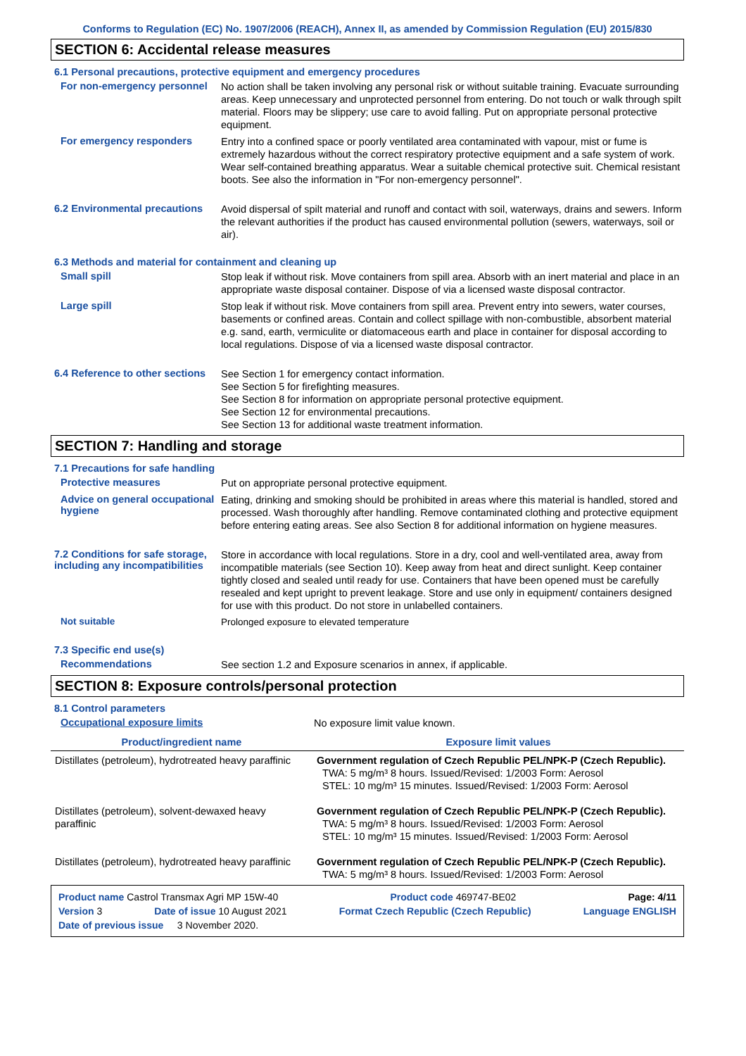Conforms to Regulation (EC) No. 1907/2006 (REACH), Annex II, as amended by Commission Regulation (EU) 2015/830
SECTION 6: Accidental release measures
6.1 Personal precautions, protective equipment and emergency procedures
For non-emergency personnel
No action shall be taken involving any personal risk or without suitable training. Evacuate surrounding areas. Keep unnecessary and unprotected personnel from entering. Do not touch or walk through spilt material. Floors may be slippery; use care to avoid falling. Put on appropriate personal protective equipment.
For emergency responders
Entry into a confined space or poorly ventilated area contaminated with vapour, mist or fume is extremely hazardous without the correct respiratory protective equipment and a safe system of work. Wear self-contained breathing apparatus. Wear a suitable chemical protective suit. Chemical resistant boots. See also the information in "For non-emergency personnel".
6.2 Environmental precautions
Avoid dispersal of spilt material and runoff and contact with soil, waterways, drains and sewers. Inform the relevant authorities if the product has caused environmental pollution (sewers, waterways, soil or air).
6.3 Methods and material for containment and cleaning up
Small spill
Stop leak if without risk. Move containers from spill area. Absorb with an inert material and place in an appropriate waste disposal container. Dispose of via a licensed waste disposal contractor.
Large spill
Stop leak if without risk. Move containers from spill area. Prevent entry into sewers, water courses, basements or confined areas. Contain and collect spillage with non-combustible, absorbent material e.g. sand, earth, vermiculite or diatomaceous earth and place in container for disposal according to local regulations. Dispose of via a licensed waste disposal contractor.
6.4 Reference to other sections
See Section 1 for emergency contact information.
See Section 5 for firefighting measures.
See Section 8 for information on appropriate personal protective equipment.
See Section 12 for environmental precautions.
See Section 13 for additional waste treatment information.
SECTION 7: Handling and storage
7.1 Precautions for safe handling
Protective measures
Put on appropriate personal protective equipment.
Advice on general occupational hygiene
Eating, drinking and smoking should be prohibited in areas where this material is handled, stored and processed. Wash thoroughly after handling. Remove contaminated clothing and protective equipment before entering eating areas. See also Section 8 for additional information on hygiene measures.
7.2 Conditions for safe storage, including any incompatibilities
Store in accordance with local regulations. Store in a dry, cool and well-ventilated area, away from incompatible materials (see Section 10). Keep away from heat and direct sunlight. Keep container tightly closed and sealed until ready for use. Containers that have been opened must be carefully resealed and kept upright to prevent leakage. Store and use only in equipment/ containers designed for use with this product. Do not store in unlabelled containers.
Not suitable
Prolonged exposure to elevated temperature
7.3 Specific end use(s)
Recommendations
See section 1.2 and Exposure scenarios in annex, if applicable.
SECTION 8: Exposure controls/personal protection
8.1 Control parameters
Occupational exposure limits
No exposure limit value known.
| Product/ingredient name | Exposure limit values |
| --- | --- |
| Distillates (petroleum), hydrotreated heavy paraffinic | Government regulation of Czech Republic PEL/NPK-P (Czech Republic). TWA: 5 mg/m³ 8 hours. Issued/Revised: 1/2003 Form: Aerosol STEL: 10 mg/m³ 15 minutes. Issued/Revised: 1/2003 Form: Aerosol |
| Distillates (petroleum), solvent-dewaxed heavy paraffinic | Government regulation of Czech Republic PEL/NPK-P (Czech Republic). TWA: 5 mg/m³ 8 hours. Issued/Revised: 1/2003 Form: Aerosol STEL: 10 mg/m³ 15 minutes. Issued/Revised: 1/2003 Form: Aerosol |
| Distillates (petroleum), hydrotreated heavy paraffinic | Government regulation of Czech Republic PEL/NPK-P (Czech Republic). TWA: 5 mg/m³ 8 hours. Issued/Revised: 1/2003 Form: Aerosol |
Product name Castrol Transmax Agri MP 15W-40 Product code 469747-BE02 Page: 4/11
Version 3 Date of issue 10 August 2021 Format Czech Republic (Czech Republic) Language ENGLISH
Date of previous issue 3 November 2020.